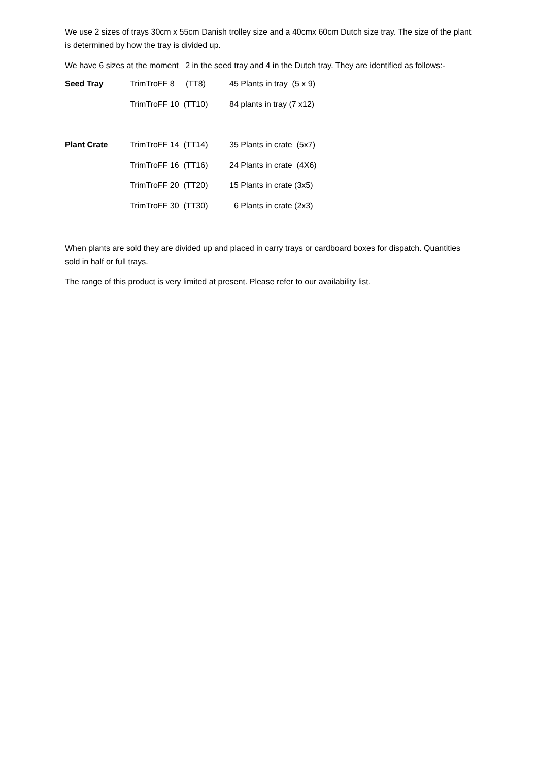We use 2 sizes of trays 30cm x 55cm Danish trolley size and a 40cmx 60cm Dutch size tray. The size of the plant is determined by how the tray is divided up.
We have 6 sizes at the moment 2 in the seed tray and 4 in the Dutch tray. They are identified as follows:-
| Seed Tray | TrimTroFF 8 (TT8) | 45 Plants in tray (5 x 9) |
| | TrimTroFF 10 (TT10) | 84 plants in tray (7 x12) |
| Plant Crate | TrimTroFF 14 (TT14) | 35 Plants in crate (5x7) |
| | TrimTroFF 16 (TT16) | 24 Plants in crate (4X6) |
| | TrimTroFF 20 (TT20) | 15 Plants in crate (3x5) |
| | TrimTroFF 30 (TT30) | 6 Plants in crate (2x3) |
When plants are sold they are divided up and placed in carry trays or cardboard boxes for dispatch. Quantities sold in half or full trays.
The range of this product is very limited at present. Please refer to our availability list.